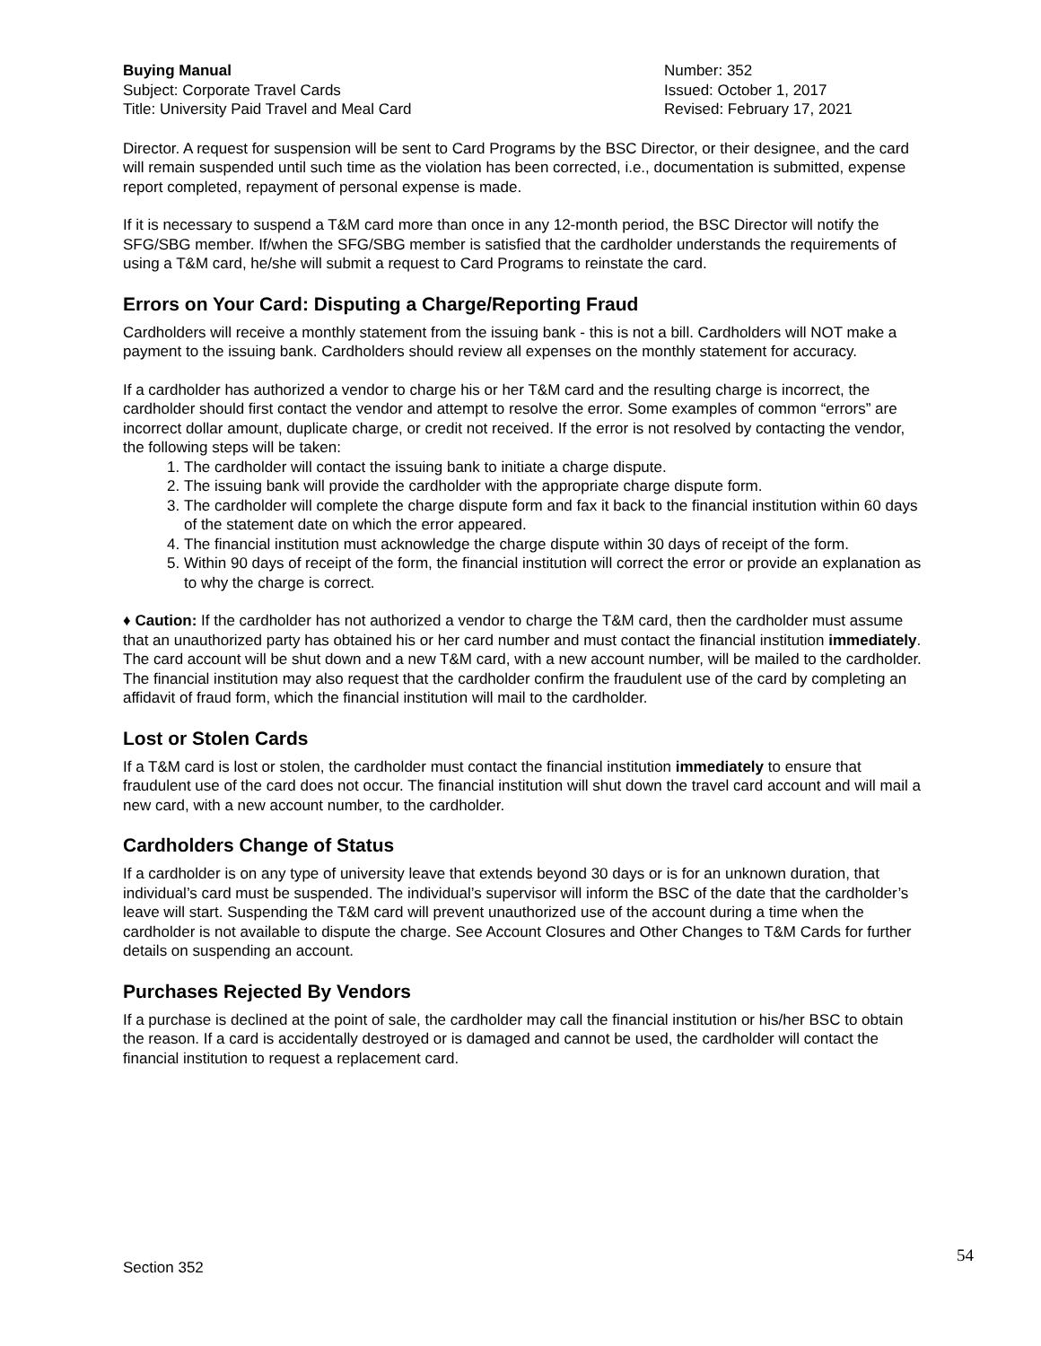Buying Manual
Subject: Corporate Travel Cards
Title: University Paid Travel and Meal Card
Number: 352
Issued: October 1, 2017
Revised: February 17, 2021
Director. A request for suspension will be sent to Card Programs by the BSC Director, or their designee, and the card will remain suspended until such time as the violation has been corrected, i.e., documentation is submitted, expense report completed, repayment of personal expense is made.
If it is necessary to suspend a T&M card more than once in any 12-month period, the BSC Director will notify the SFG/SBG member. If/when the SFG/SBG member is satisfied that the cardholder understands the requirements of using a T&M card, he/she will submit a request to Card Programs to reinstate the card.
Errors on Your Card: Disputing a Charge/Reporting Fraud
Cardholders will receive a monthly statement from the issuing bank - this is not a bill. Cardholders will NOT make a payment to the issuing bank. Cardholders should review all expenses on the monthly statement for accuracy.
If a cardholder has authorized a vendor to charge his or her T&M card and the resulting charge is incorrect, the cardholder should first contact the vendor and attempt to resolve the error. Some examples of common “errors” are incorrect dollar amount, duplicate charge, or credit not received. If the error is not resolved by contacting the vendor, the following steps will be taken:
1. The cardholder will contact the issuing bank to initiate a charge dispute.
2. The issuing bank will provide the cardholder with the appropriate charge dispute form.
3. The cardholder will complete the charge dispute form and fax it back to the financial institution within 60 days of the statement date on which the error appeared.
4. The financial institution must acknowledge the charge dispute within 30 days of receipt of the form.
5. Within 90 days of receipt of the form, the financial institution will correct the error or provide an explanation as to why the charge is correct.
♦ Caution: If the cardholder has not authorized a vendor to charge the T&M card, then the cardholder must assume that an unauthorized party has obtained his or her card number and must contact the financial institution immediately. The card account will be shut down and a new T&M card, with a new account number, will be mailed to the cardholder. The financial institution may also request that the cardholder confirm the fraudulent use of the card by completing an affidavit of fraud form, which the financial institution will mail to the cardholder.
Lost or Stolen Cards
If a T&M card is lost or stolen, the cardholder must contact the financial institution immediately to ensure that fraudulent use of the card does not occur. The financial institution will shut down the travel card account and will mail a new card, with a new account number, to the cardholder.
Cardholders Change of Status
If a cardholder is on any type of university leave that extends beyond 30 days or is for an unknown duration, that individual’s card must be suspended. The individual’s supervisor will inform the BSC of the date that the cardholder’s leave will start. Suspending the T&M card will prevent unauthorized use of the account during a time when the cardholder is not available to dispute the charge. See Account Closures and Other Changes to T&M Cards for further details on suspending an account.
Purchases Rejected By Vendors
If a purchase is declined at the point of sale, the cardholder may call the financial institution or his/her BSC to obtain the reason. If a card is accidentally destroyed or is damaged and cannot be used, the cardholder will contact the financial institution to request a replacement card.
Section 352 54